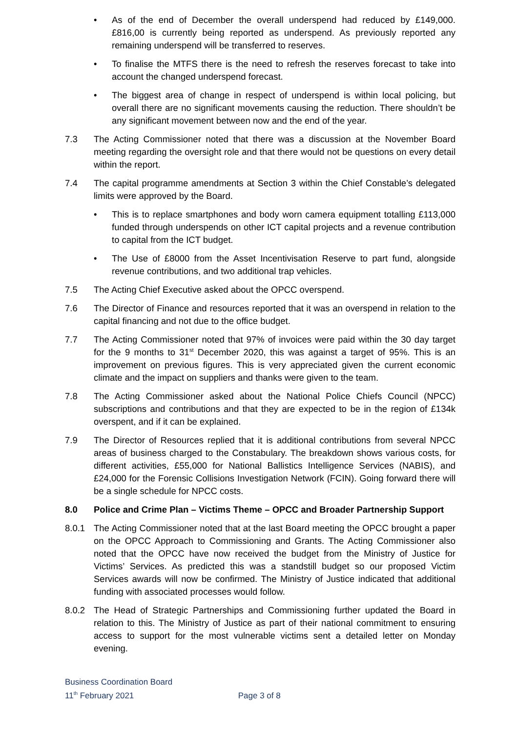• As of the end of December the overall underspend had reduced by £149,000. £816,00 is currently being reported as underspend. As previously reported any remaining underspend will be transferred to reserves.
• To finalise the MTFS there is the need to refresh the reserves forecast to take into account the changed underspend forecast.
• The biggest area of change in respect of underspend is within local policing, but overall there are no significant movements causing the reduction. There shouldn’t be any significant movement between now and the end of the year.
7.3 The Acting Commissioner noted that there was a discussion at the November Board meeting regarding the oversight role and that there would not be questions on every detail within the report.
7.4 The capital programme amendments at Section 3 within the Chief Constable’s delegated limits were approved by the Board.
• This is to replace smartphones and body worn camera equipment totalling £113,000 funded through underspends on other ICT capital projects and a revenue contribution to capital from the ICT budget.
• The Use of £8000 from the Asset Incentivisation Reserve to part fund, alongside revenue contributions, and two additional trap vehicles.
7.5 The Acting Chief Executive asked about the OPCC overspend.
7.6 The Director of Finance and resources reported that it was an overspend in relation to the capital financing and not due to the office budget.
7.7 The Acting Commissioner noted that 97% of invoices were paid within the 30 day target for the 9 months to 31<sup>st</sup> December 2020, this was against a target of 95%. This is an improvement on previous figures. This is very appreciated given the current economic climate and the impact on suppliers and thanks were given to the team.
7.8 The Acting Commissioner asked about the National Police Chiefs Council (NPCC) subscriptions and contributions and that they are expected to be in the region of £134k overspent, and if it can be explained.
7.9 The Director of Resources replied that it is additional contributions from several NPCC areas of business charged to the Constabulary. The breakdown shows various costs, for different activities, £55,000 for National Ballistics Intelligence Services (NABIS), and £24,000 for the Forensic Collisions Investigation Network (FCIN). Going forward there will be a single schedule for NPCC costs.
8.0 Police and Crime Plan – Victims Theme – OPCC and Broader Partnership Support
8.0.1 The Acting Commissioner noted that at the last Board meeting the OPCC brought a paper on the OPCC Approach to Commissioning and Grants. The Acting Commissioner also noted that the OPCC have now received the budget from the Ministry of Justice for Victims’ Services. As predicted this was a standstill budget so our proposed Victim Services awards will now be confirmed. The Ministry of Justice indicated that additional funding with associated processes would follow.
8.0.2 The Head of Strategic Partnerships and Commissioning further updated the Board in relation to this. The Ministry of Justice as part of their national commitment to ensuring access to support for the most vulnerable victims sent a detailed letter on Monday evening.
Business Coordination Board
11<sup>th</sup> February 2021 Page 3 of 8